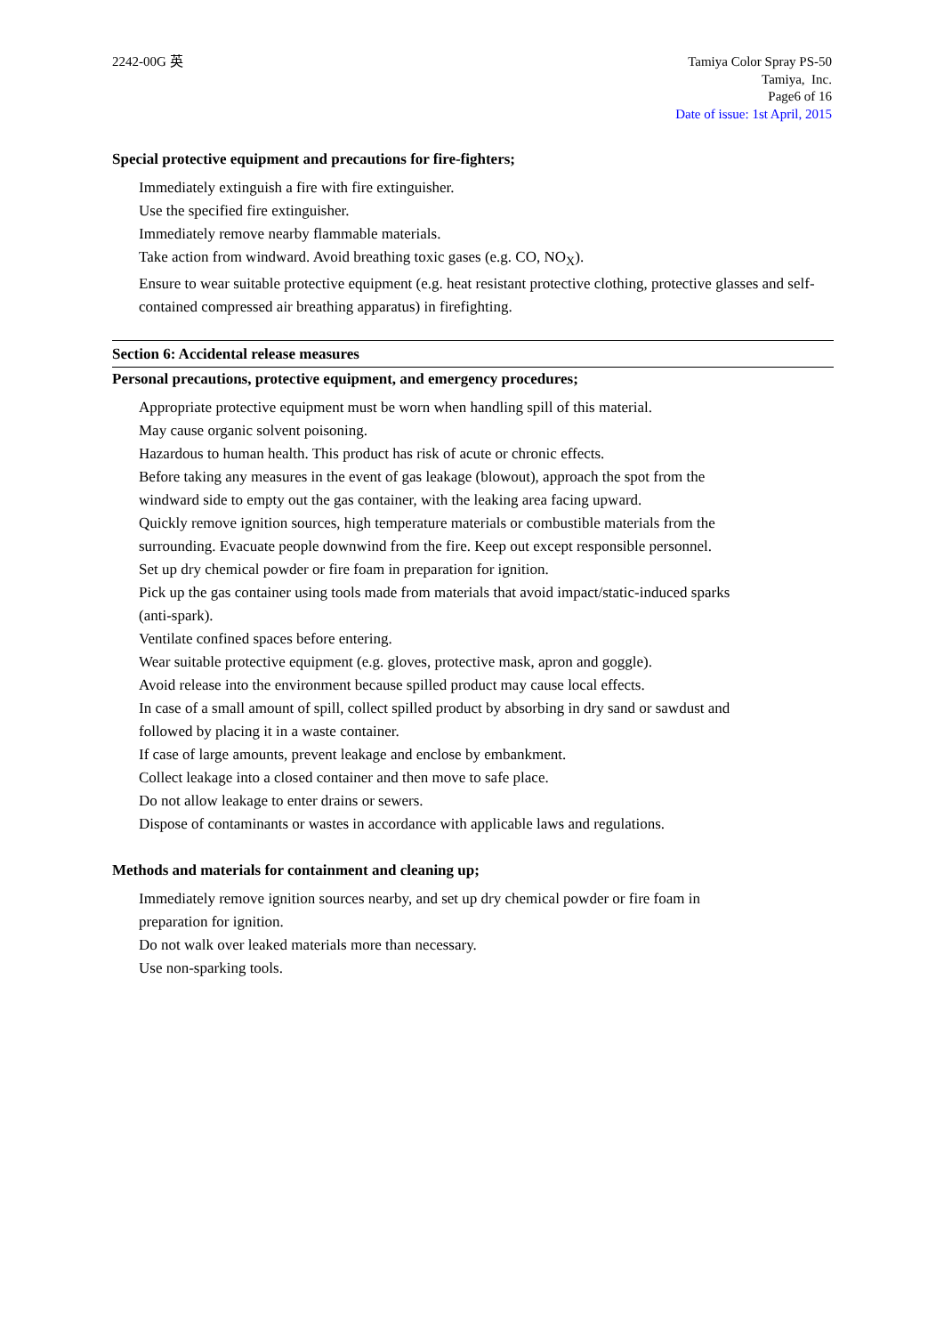2242-00G 英 Tamiya Color Spray PS-50
Tamiya, Inc.
Page6 of 16
Date of issue: 1st April, 2015
Special protective equipment and precautions for fire-fighters;
Immediately extinguish a fire with fire extinguisher.
Use the specified fire extinguisher.
Immediately remove nearby flammable materials.
Take action from windward. Avoid breathing toxic gases (e.g. CO, NO<sub>X</sub>).
Ensure to wear suitable protective equipment (e.g. heat resistant protective clothing, protective glasses and self-contained compressed air breathing apparatus) in firefighting.
Section 6: Accidental release measures
Personal precautions, protective equipment, and emergency procedures;
Appropriate protective equipment must be worn when handling spill of this material.
May cause organic solvent poisoning.
Hazardous to human health. This product has risk of acute or chronic effects.
Before taking any measures in the event of gas leakage (blowout), approach the spot from the
windward side to empty out the gas container, with the leaking area facing upward.
Quickly remove ignition sources, high temperature materials or combustible materials from the
surrounding. Evacuate people downwind from the fire. Keep out except responsible personnel.
Set up dry chemical powder or fire foam in preparation for ignition.
Pick up the gas container using tools made from materials that avoid impact/static-induced sparks
(anti-spark).
Ventilate confined spaces before entering.
Wear suitable protective equipment (e.g. gloves, protective mask, apron and goggle).
Avoid release into the environment because spilled product may cause local effects.
In case of a small amount of spill, collect spilled product by absorbing in dry sand or sawdust and
followed by placing it in a waste container.
If case of large amounts, prevent leakage and enclose by embankment.
Collect leakage into a closed container and then move to safe place.
Do not allow leakage to enter drains or sewers.
Dispose of contaminants or wastes in accordance with applicable laws and regulations.
Methods and materials for containment and cleaning up;
Immediately remove ignition sources nearby, and set up dry chemical powder or fire foam in
preparation for ignition.
Do not walk over leaked materials more than necessary.
Use non-sparking tools.